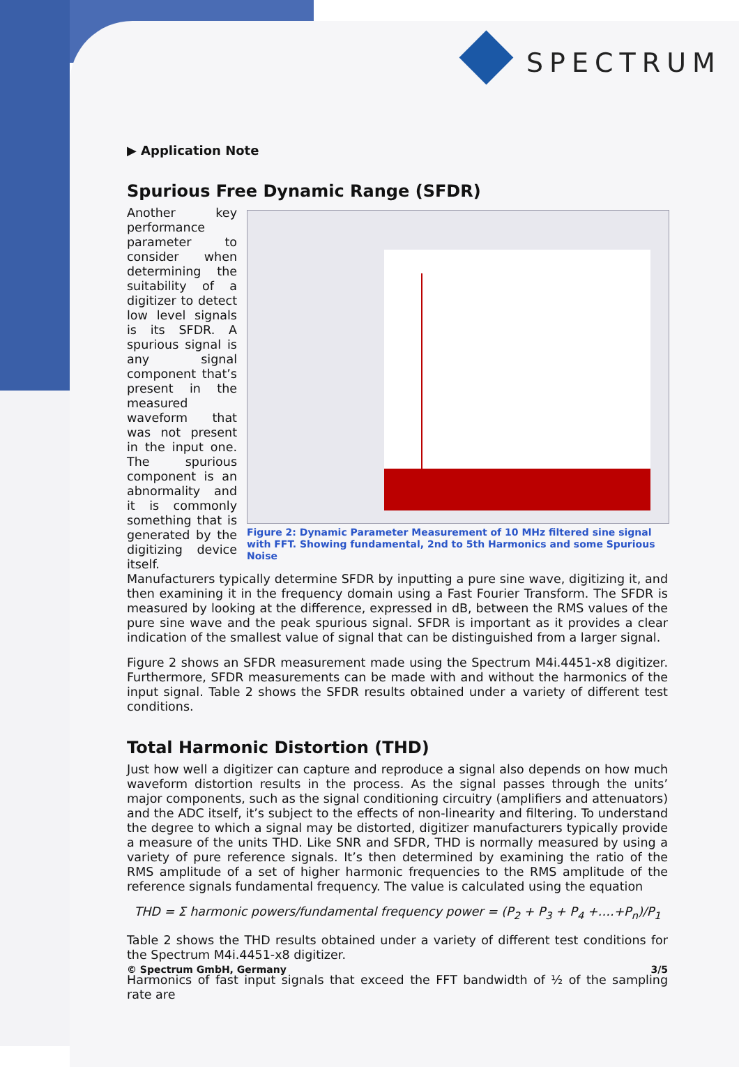SPECTRUM
▶ Application Note
Spurious Free Dynamic Range (SFDR)
Figure 2: Dynamic Parameter Measurement of 10 MHz filtered sine signal with FFT. Showing fundamental, 2nd to 5th Harmonics and some Spurious Noise
Another key performance parameter to consider when determining the suitability of a digitizer to detect low level signals is its SFDR. A spurious signal is any signal component that’s present in the measured waveform that was not present in the input one. The spurious component is an abnormality and it is commonly something that is generated by the digitizing device itself. Manufacturers typically determine SFDR by inputting a pure sine wave, digitizing it, and then examining it in the frequency domain using a Fast Fourier Transform. The SFDR is measured by looking at the difference, expressed in dB, between the RMS values of the pure sine wave and the peak spurious signal. SFDR is important as it provides a clear indication of the smallest value of signal that can be distinguished from a larger signal.
Figure 2 shows an SFDR measurement made using the Spectrum M4i.4451-x8 digitizer. Furthermore, SFDR measurements can be made with and without the harmonics of the input signal. Table 2 shows the SFDR results obtained under a variety of different test conditions.
Total Harmonic Distortion (THD)
Just how well a digitizer can capture and reproduce a signal also depends on how much waveform distortion results in the process. As the signal passes through the units’ major components, such as the signal conditioning circuitry (amplifiers and attenuators) and the ADC itself, it’s subject to the effects of non-linearity and filtering. To understand the degree to which a signal may be distorted, digitizer manufacturers typically provide a measure of the units THD. Like SNR and SFDR, THD is normally measured by using a variety of pure reference signals. It’s then determined by examining the ratio of the RMS amplitude of a set of higher harmonic frequencies to the RMS amplitude of the reference signals fundamental frequency. The value is calculated using the equation
THD = Σ harmonic powers/fundamental frequency power = (P<sub>2</sub> + P<sub>3</sub> + P<sub>4</sub> +….+P<sub>n</sub>)/P<sub>1</sub>
Table 2 shows the THD results obtained under a variety of different test conditions for the Spectrum M4i.4451-x8 digitizer.
Harmonics of fast input signals that exceed the FFT bandwidth of ½ of the sampling rate are
© Spectrum GmbH, Germany 3/5